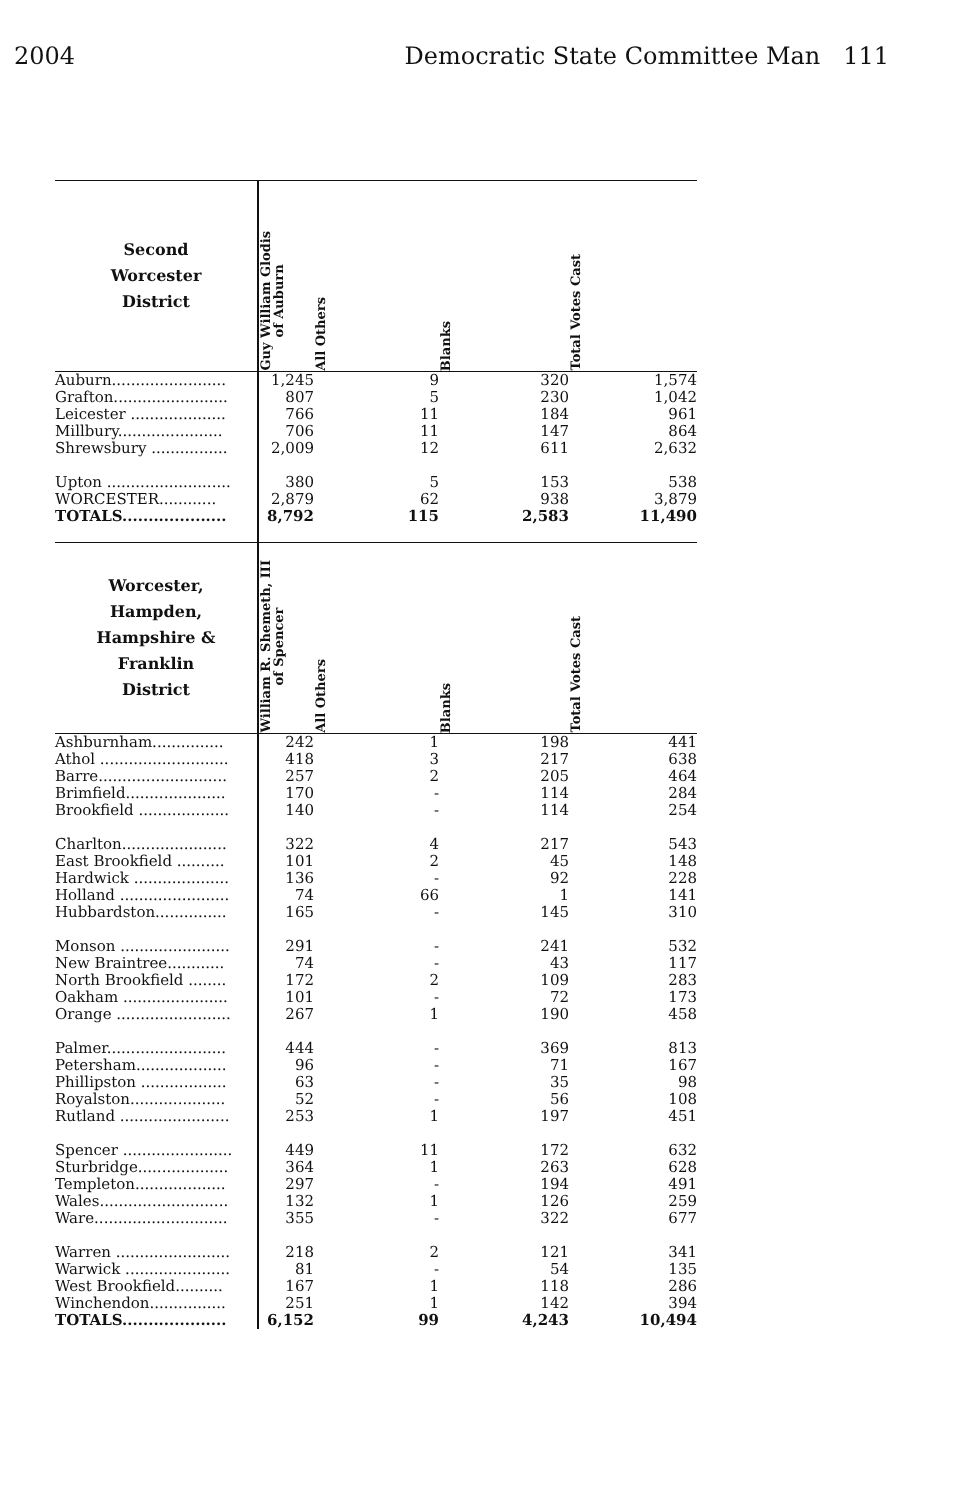2004 Democratic State Committee Man 111
| Second Worcester District | Guy William Glodis of Auburn | All Others | Blanks | Total Votes Cast |
| --- | --- | --- | --- | --- |
| Auburn........................ | 1,245 | 9 | 320 | 1,574 |
| Grafton........................ | 807 | 5 | 230 | 1,042 |
| Leicester .................... | 766 | 11 | 184 | 961 |
| Millbury...................... | 706 | 11 | 147 | 864 |
| Shrewsbury ................ | 2,009 | 12 | 611 | 2,632 |
| Upton .......................... | 380 | 5 | 153 | 538 |
| WORCESTER............ | 2,879 | 62 | 938 | 3,879 |
| TOTALS.................... | 8,792 | 115 | 2,583 | 11,490 |
| Worcester, Hampden, Hampshire & Franklin District | William R. Shemeth, III of Spencer | All Others | Blanks | Total Votes Cast |
| Ashburnham............... | 242 | 1 | 198 | 441 |
| Athol ........................... | 418 | 3 | 217 | 638 |
| Barre........................... | 257 | 2 | 205 | 464 |
| Brimfield..................... | 170 | - | 114 | 284 |
| Brookfield ................... | 140 | - | 114 | 254 |
| Charlton...................... | 322 | 4 | 217 | 543 |
| East Brookfield .......... | 101 | 2 | 45 | 148 |
| Hardwick .................... | 136 | - | 92 | 228 |
| Holland ....................... | 74 | 66 | 1 | 141 |
| Hubbardston............... | 165 | - | 145 | 310 |
| Monson ....................... | 291 | - | 241 | 532 |
| New Braintree............ | 74 | - | 43 | 117 |
| North Brookfield ........ | 172 | 2 | 109 | 283 |
| Oakham ...................... | 101 | - | 72 | 173 |
| Orange ........................ | 267 | 1 | 190 | 458 |
| Palmer......................... | 444 | - | 369 | 813 |
| Petersham................... | 96 | - | 71 | 167 |
| Phillipston .................. | 63 | - | 35 | 98 |
| Royalston.................... | 52 | - | 56 | 108 |
| Rutland ....................... | 253 | 1 | 197 | 451 |
| Spencer ....................... | 449 | 11 | 172 | 632 |
| Sturbridge................... | 364 | 1 | 263 | 628 |
| Templeton................... | 297 | - | 194 | 491 |
| Wales........................... | 132 | 1 | 126 | 259 |
| Ware............................ | 355 | - | 322 | 677 |
| Warren ........................ | 218 | 2 | 121 | 341 |
| Warwick ...................... | 81 | - | 54 | 135 |
| West Brookfield.......... | 167 | 1 | 118 | 286 |
| Winchendon................ | 251 | 1 | 142 | 394 |
| TOTALS.................... | 6,152 | 99 | 4,243 | 10,494 |